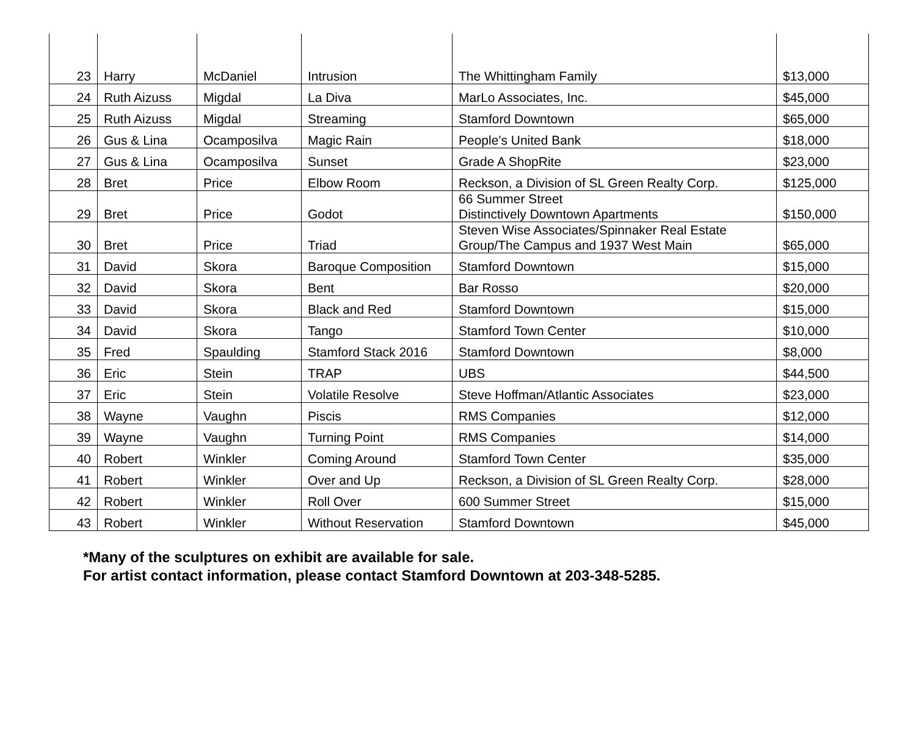| 23 | Harry | McDaniel | Intrusion | The Whittingham Family | $13,000 |
| 24 | Ruth Aizuss | Migdal | La Diva | MarLo Associates, Inc. | $45,000 |
| 25 | Ruth Aizuss | Migdal | Streaming | Stamford Downtown | $65,000 |
| 26 | Gus & Lina | Ocamposilva | Magic Rain | People's United Bank | $18,000 |
| 27 | Gus & Lina | Ocamposilva | Sunset | Grade A ShopRite | $23,000 |
| 28 | Bret | Price | Elbow Room | Reckson, a Division of SL Green Realty Corp. | $125,000 |
| 29 | Bret | Price | Godot | 66 Summer Street Distinctively Downtown Apartments | $150,000 |
| 30 | Bret | Price | Triad | Steven Wise Associates/Spinnaker Real Estate Group/The Campus and 1937 West Main | $65,000 |
| 31 | David | Skora | Baroque Composition | Stamford Downtown | $15,000 |
| 32 | David | Skora | Bent | Bar Rosso | $20,000 |
| 33 | David | Skora | Black and Red | Stamford Downtown | $15,000 |
| 34 | David | Skora | Tango | Stamford Town Center | $10,000 |
| 35 | Fred | Spaulding | Stamford Stack 2016 | Stamford Downtown | $8,000 |
| 36 | Eric | Stein | TRAP | UBS | $44,500 |
| 37 | Eric | Stein | Volatile Resolve | Steve Hoffman/Atlantic Associates | $23,000 |
| 38 | Wayne | Vaughn | Piscis | RMS Companies | $12,000 |
| 39 | Wayne | Vaughn | Turning Point | RMS Companies | $14,000 |
| 40 | Robert | Winkler | Coming Around | Stamford Town Center | $35,000 |
| 41 | Robert | Winkler | Over and Up | Reckson, a Division of SL Green Realty Corp. | $28,000 |
| 42 | Robert | Winkler | Roll Over | 600 Summer Street | $15,000 |
| 43 | Robert | Winkler | Without Reservation | Stamford Downtown | $45,000 |
*Many of the sculptures on exhibit are available for sale.
For artist contact information, please contact Stamford Downtown at 203-348-5285.